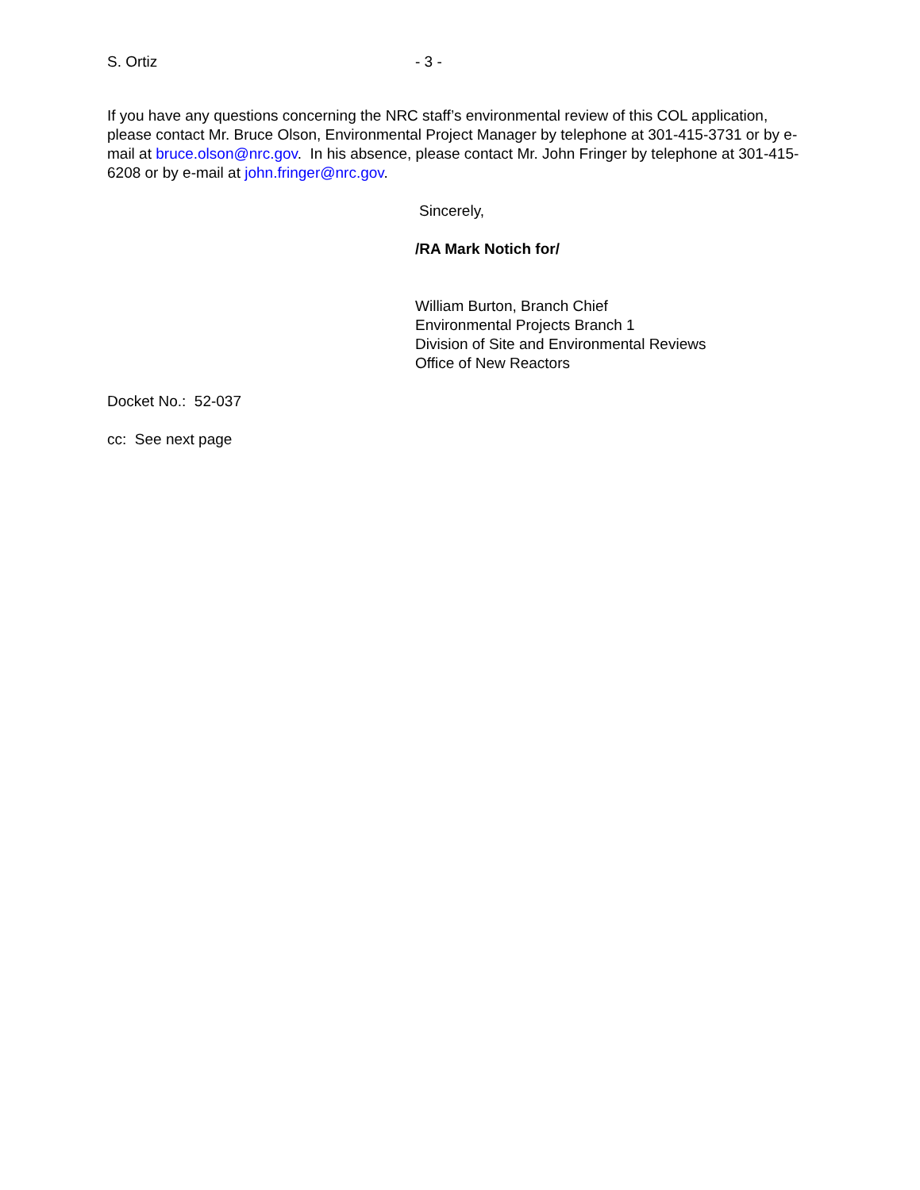S. Ortiz - 3 -
If you have any questions concerning the NRC staff’s environmental review of this COL application, please contact Mr. Bruce Olson, Environmental Project Manager by telephone at 301-415-3731 or by e-mail at bruce.olson@nrc.gov. In his absence, please contact Mr. John Fringer by telephone at 301-415-6208 or by e-mail at john.fringer@nrc.gov.
Sincerely,
/RA Mark Notich for/
William Burton, Branch Chief
Environmental Projects Branch 1
Division of Site and Environmental Reviews
Office of New Reactors
Docket No.: 52-037
cc: See next page